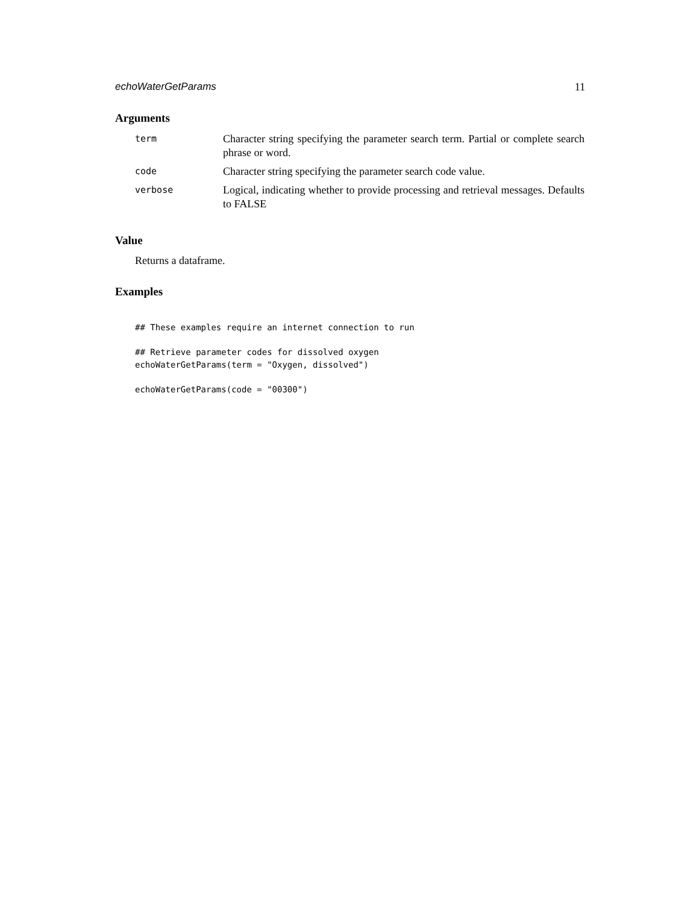echoWaterGetParams 11
Arguments
| term | Character string specifying the parameter search term. Partial or complete search phrase or word. |
| code | Character string specifying the parameter search code value. |
| verbose | Logical, indicating whether to provide processing and retrieval messages. Defaults to FALSE |
Value
Returns a dataframe.
Examples
## These examples require an internet connection to run

## Retrieve parameter codes for dissolved oxygen
echoWaterGetParams(term = "Oxygen, dissolved")

echoWaterGetParams(code = "00300")